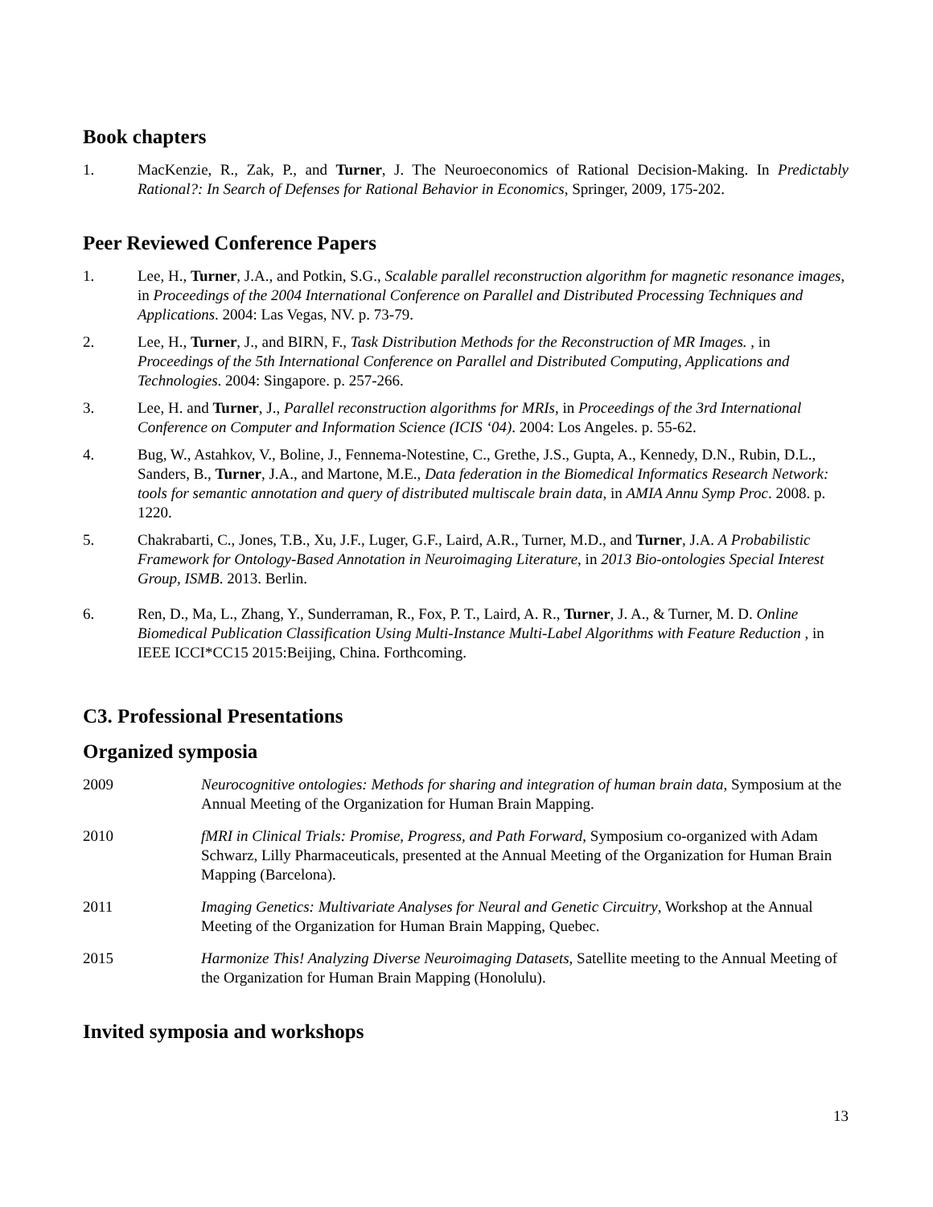Book chapters
1. MacKenzie, R., Zak, P., and Turner, J. The Neuroeconomics of Rational Decision-Making. In Predictably Rational?: In Search of Defenses for Rational Behavior in Economics, Springer, 2009, 175-202.
Peer Reviewed Conference Papers
1. Lee, H., Turner, J.A., and Potkin, S.G., Scalable parallel reconstruction algorithm for magnetic resonance images, in Proceedings of the 2004 International Conference on Parallel and Distributed Processing Techniques and Applications. 2004: Las Vegas, NV. p. 73-79.
2. Lee, H., Turner, J., and BIRN, F., Task Distribution Methods for the Reconstruction of MR Images. , in Proceedings of the 5th International Conference on Parallel and Distributed Computing, Applications and Technologies. 2004: Singapore. p. 257-266.
3. Lee, H. and Turner, J., Parallel reconstruction algorithms for MRIs, in Proceedings of the 3rd International Conference on Computer and Information Science (ICIS ‘04). 2004: Los Angeles. p. 55-62.
4. Bug, W., Astahkov, V., Boline, J., Fennema-Notestine, C., Grethe, J.S., Gupta, A., Kennedy, D.N., Rubin, D.L., Sanders, B., Turner, J.A., and Martone, M.E., Data federation in the Biomedical Informatics Research Network: tools for semantic annotation and query of distributed multiscale brain data, in AMIA Annu Symp Proc. 2008. p. 1220.
5. Chakrabarti, C., Jones, T.B., Xu, J.F., Luger, G.F., Laird, A.R., Turner, M.D., and Turner, J.A. A Probabilistic Framework for Ontology-Based Annotation in Neuroimaging Literature, in 2013 Bio-ontologies Special Interest Group, ISMB. 2013. Berlin.
6. Ren, D., Ma, L., Zhang, Y., Sunderraman, R., Fox, P. T., Laird, A. R., Turner, J. A., & Turner, M. D. Online Biomedical Publication Classification Using Multi-Instance Multi-Label Algorithms with Feature Reduction , in IEEE ICCI*CC15 2015:Beijing, China. Forthcoming.
C3. Professional Presentations
Organized symposia
2009 Neurocognitive ontologies: Methods for sharing and integration of human brain data, Symposium at the Annual Meeting of the Organization for Human Brain Mapping.
2010 fMRI in Clinical Trials: Promise, Progress, and Path Forward, Symposium co-organized with Adam Schwarz, Lilly Pharmaceuticals, presented at the Annual Meeting of the Organization for Human Brain Mapping (Barcelona).
2011 Imaging Genetics: Multivariate Analyses for Neural and Genetic Circuitry, Workshop at the Annual Meeting of the Organization for Human Brain Mapping, Quebec.
2015 Harmonize This! Analyzing Diverse Neuroimaging Datasets, Satellite meeting to the Annual Meeting of the Organization for Human Brain Mapping (Honolulu).
Invited symposia and workshops
13